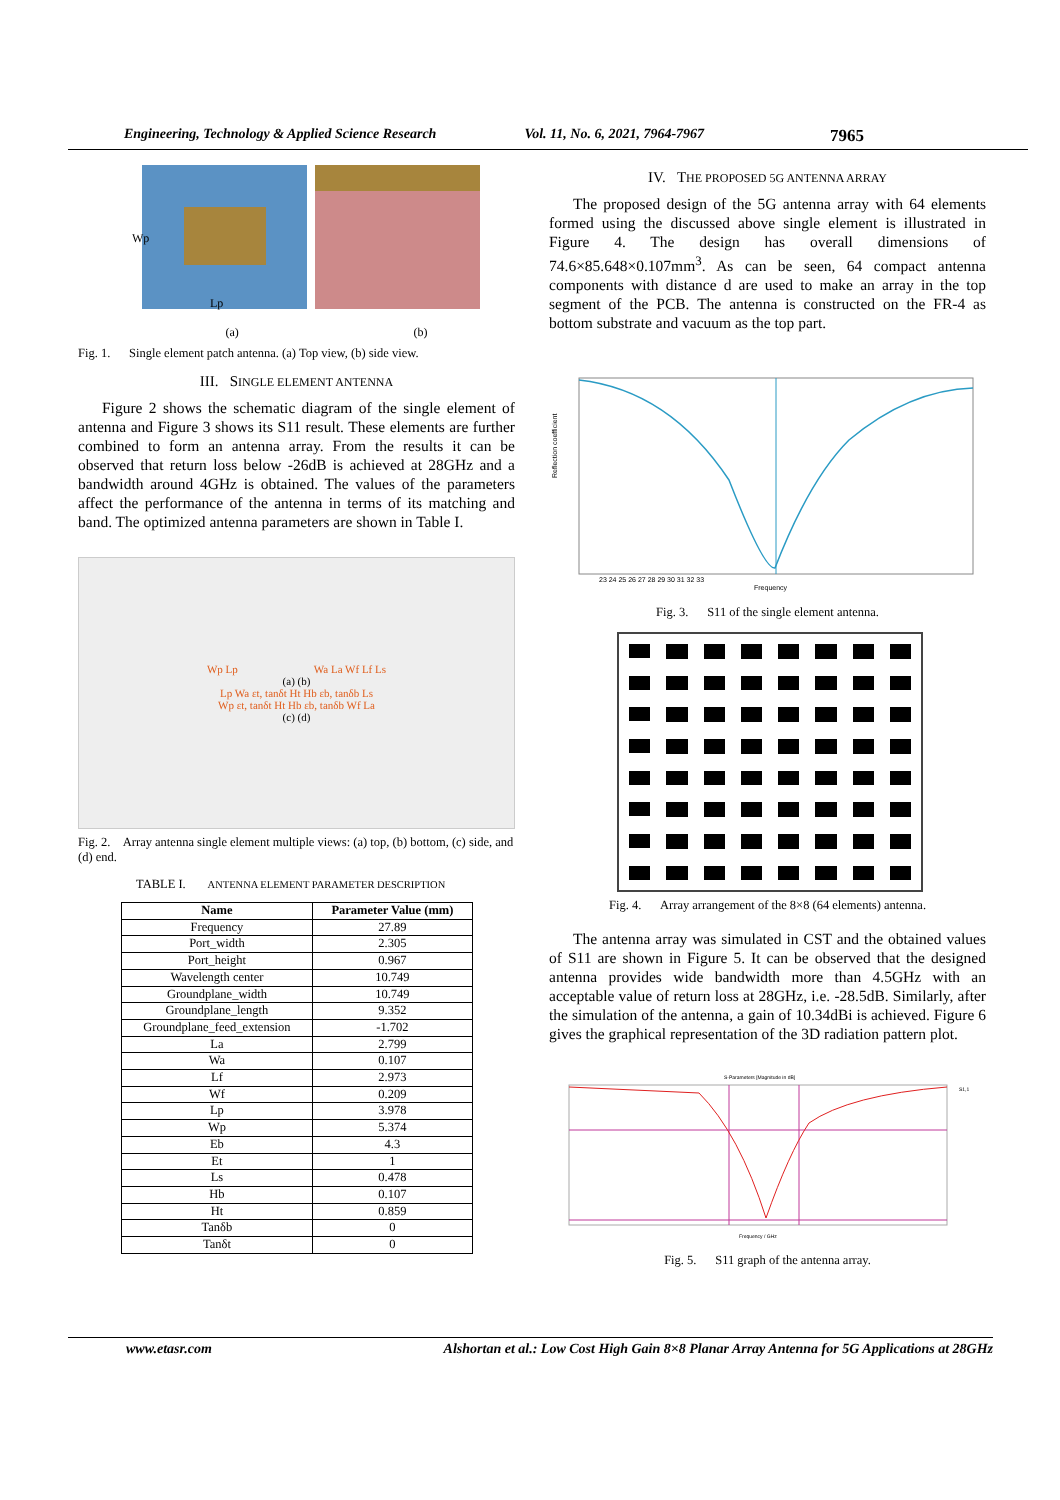Engineering, Technology & Applied Science Research Vol. 11, No. 6, 2021, 7964-7967 7965
Wp
Lp
(a) (b)
Fig. 1. Single element patch antenna. (a) Top view, (b) side view.
III. SINGLE ELEMENT ANTENNA
Figure 2 shows the schematic diagram of the single element of antenna and Figure 3 shows its S11 result. These elements are further combined to form an antenna array. From the results it can be observed that return loss below -26dB is achieved at 28GHz and a bandwidth around 4GHz is obtained. The values of the parameters affect the performance of the antenna in terms of its matching and band. The optimized antenna parameters are shown in Table I.
Wp Lp Wa La Wf Lf Ls
(a) (b)
Lp Wa εt, tanδt Ht Hb εb, tanδb Ls
Wp εt, tanδt Ht Hb εb, tanδb Wf La
(c) (d)
Fig. 2. Array antenna single element multiple views: (a) top, (b) bottom, (c) side, and (d) end.
TABLE I. ANTENNA ELEMENT PARAMETER DESCRIPTION
| Name | Parameter Value (mm) |
| --- | --- |
| Frequency | 27.89 |
| Port_width | 2.305 |
| Port_height | 0.967 |
| Wavelength center | 10.749 |
| Groundplane_width | 10.749 |
| Groundplane_length | 9.352 |
| Groundplane_feed_extension | -1.702 |
| La | 2.799 |
| Wa | 0.107 |
| Lf | 2.973 |
| Wf | 0.209 |
| Lp | 3.978 |
| Wp | 5.374 |
| Eb | 4.3 |
| Et | 1 |
| Ls | 0.478 |
| Hb | 0.107 |
| Ht | 0.859 |
| Tanδb | 0 |
| Tanδt | 0 |
IV. THE PROPOSED 5G ANTENNA ARRAY
The proposed design of the 5G antenna array with 64 elements formed using the discussed above single element is illustrated in Figure 4. The design has overall dimensions of 74.6×85.648×0.107mm<sup>3</sup>. As can be seen, 64 compact antenna components with distance d are used to make an array in the top segment of the PCB. The antenna is constructed on the FR-4 as bottom substrate and vacuum as the top part.
Reflection coefficient
23 24 25 26 27 28 29 30 31 32 33
Frequency
Fig. 3. S11 of the single element antenna.
Fig. 4. Array arrangement of the 8×8 (64 elements) antenna.
The antenna array was simulated in CST and the obtained values of S11 are shown in Figure 5. It can be observed that the designed antenna provides wide bandwidth more than 4.5GHz with an acceptable value of return loss at 28GHz, i.e. -28.5dB. Similarly, after the simulation of the antenna, a gain of 10.34dBi is achieved. Figure 6 gives the graphical representation of the 3D radiation pattern plot.
S-Parameters [Magnitude in dB]
S1,1
Frequency / GHz
Fig. 5. S11 graph of the antenna array.
www.etasr.com Alshortan et al.: Low Cost High Gain 8×8 Planar Array Antenna for 5G Applications at 28GHz